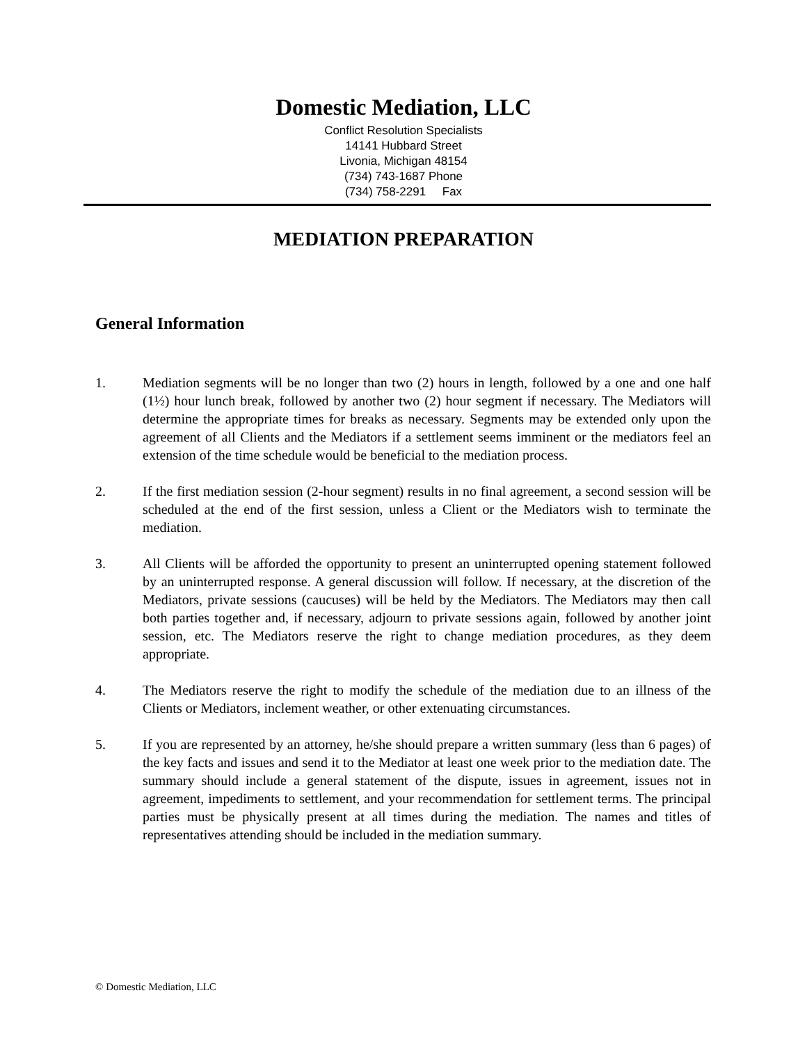Domestic Mediation, LLC
Conflict Resolution Specialists
14141 Hubbard Street
Livonia, Michigan 48154
(734) 743-1687 Phone
(734) 758-2291 Fax
MEDIATION PREPARATION
General Information
1. Mediation segments will be no longer than two (2) hours in length, followed by a one and one half (1½) hour lunch break, followed by another two (2) hour segment if necessary. The Mediators will determine the appropriate times for breaks as necessary. Segments may be extended only upon the agreement of all Clients and the Mediators if a settlement seems imminent or the mediators feel an extension of the time schedule would be beneficial to the mediation process.
2. If the first mediation session (2-hour segment) results in no final agreement, a second session will be scheduled at the end of the first session, unless a Client or the Mediators wish to terminate the mediation.
3. All Clients will be afforded the opportunity to present an uninterrupted opening statement followed by an uninterrupted response. A general discussion will follow. If necessary, at the discretion of the Mediators, private sessions (caucuses) will be held by the Mediators. The Mediators may then call both parties together and, if necessary, adjourn to private sessions again, followed by another joint session, etc. The Mediators reserve the right to change mediation procedures, as they deem appropriate.
4. The Mediators reserve the right to modify the schedule of the mediation due to an illness of the Clients or Mediators, inclement weather, or other extenuating circumstances.
5. If you are represented by an attorney, he/she should prepare a written summary (less than 6 pages) of the key facts and issues and send it to the Mediator at least one week prior to the mediation date. The summary should include a general statement of the dispute, issues in agreement, issues not in agreement, impediments to settlement, and your recommendation for settlement terms. The principal parties must be physically present at all times during the mediation. The names and titles of representatives attending should be included in the mediation summary.
© Domestic Mediation, LLC